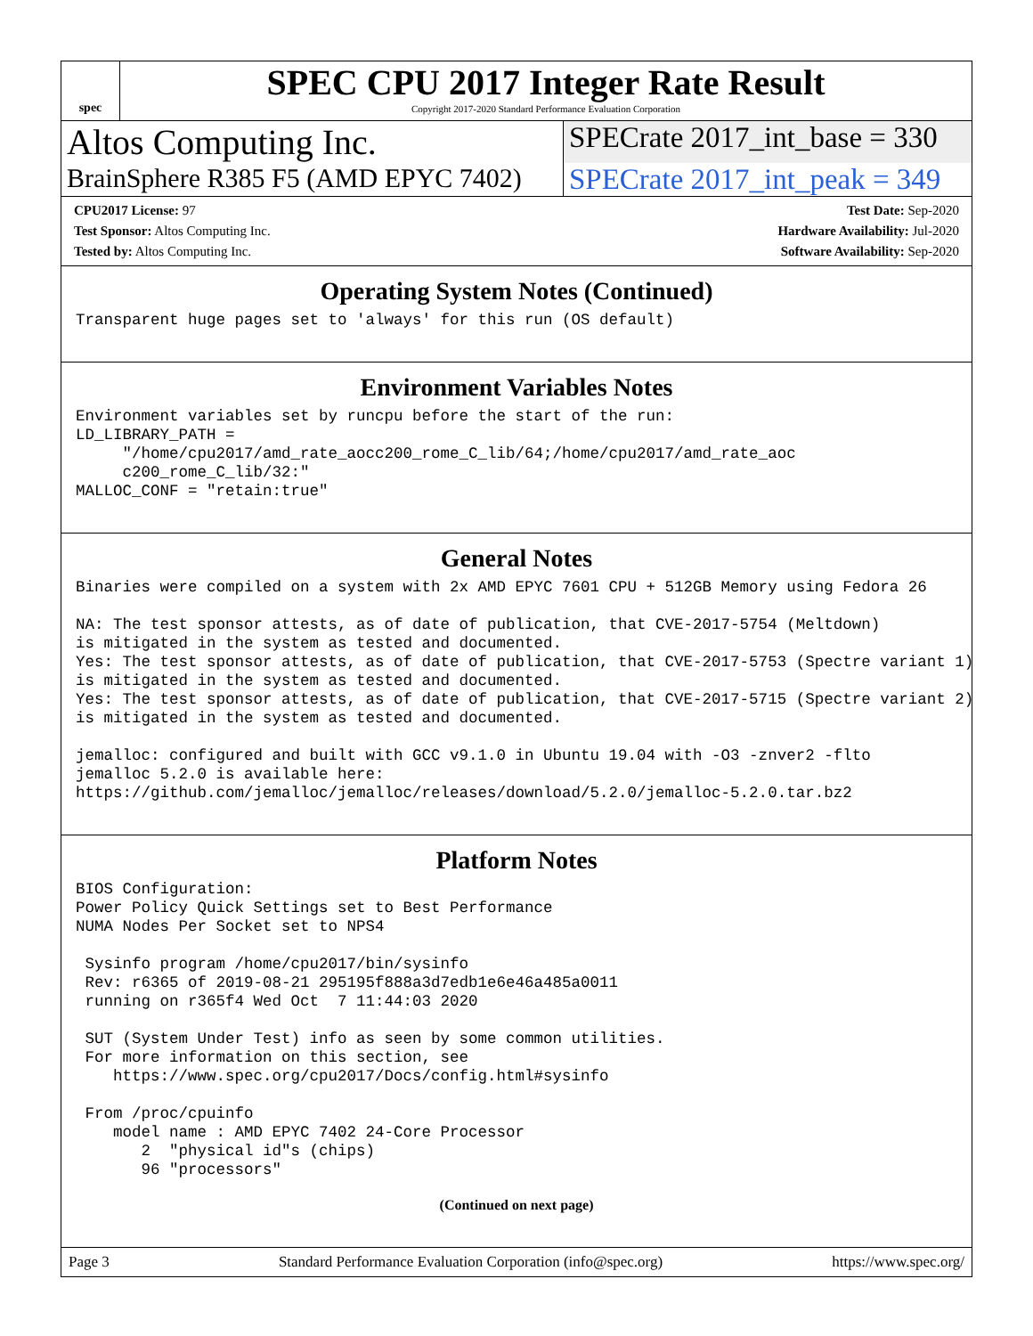spec
SPEC CPU 2017 Integer Rate Result
Copyright 2017-2020 Standard Performance Evaluation Corporation
Altos Computing Inc.
SPECrate 2017_int_base = 330
BrainSphere R385 F5 (AMD EPYC 7402)
SPECrate 2017_int_peak = 349
CPU2017 License: 97
Test Sponsor: Altos Computing Inc.
Tested by: Altos Computing Inc.
Test Date: Sep-2020
Hardware Availability: Jul-2020
Software Availability: Sep-2020
Operating System Notes (Continued)
Transparent huge pages set to 'always' for this run (OS default)
Environment Variables Notes
Environment variables set by runcpu before the start of the run:
LD_LIBRARY_PATH =
     "/home/cpu2017/amd_rate_aocc200_rome_C_lib/64;/home/cpu2017/amd_rate_aoc
     c200_rome_C_lib/32:"
MALLOC_CONF = "retain:true"
General Notes
Binaries were compiled on a system with 2x AMD EPYC 7601 CPU + 512GB Memory using Fedora 26

NA: The test sponsor attests, as of date of publication, that CVE-2017-5754 (Meltdown)
is mitigated in the system as tested and documented.
Yes: The test sponsor attests, as of date of publication, that CVE-2017-5753 (Spectre variant 1)
is mitigated in the system as tested and documented.
Yes: The test sponsor attests, as of date of publication, that CVE-2017-5715 (Spectre variant 2)
is mitigated in the system as tested and documented.

jemalloc: configured and built with GCC v9.1.0 in Ubuntu 19.04 with -O3 -znver2 -flto
jemalloc 5.2.0 is available here:
https://github.com/jemalloc/jemalloc/releases/download/5.2.0/jemalloc-5.2.0.tar.bz2
Platform Notes
BIOS Configuration:
Power Policy Quick Settings set to Best Performance
NUMA Nodes Per Socket set to NPS4

 Sysinfo program /home/cpu2017/bin/sysinfo
 Rev: r6365 of 2019-08-21 295195f888a3d7edb1e6e46a485a0011
 running on r365f4 Wed Oct  7 11:44:03 2020

 SUT (System Under Test) info as seen by some common utilities.
 For more information on this section, see
    https://www.spec.org/cpu2017/Docs/config.html#sysinfo

 From /proc/cpuinfo
    model name : AMD EPYC 7402 24-Core Processor
       2  "physical id"s (chips)
       96 "processors"
(Continued on next page)
Page 3 Standard Performance Evaluation Corporation (info@spec.org) https://www.spec.org/